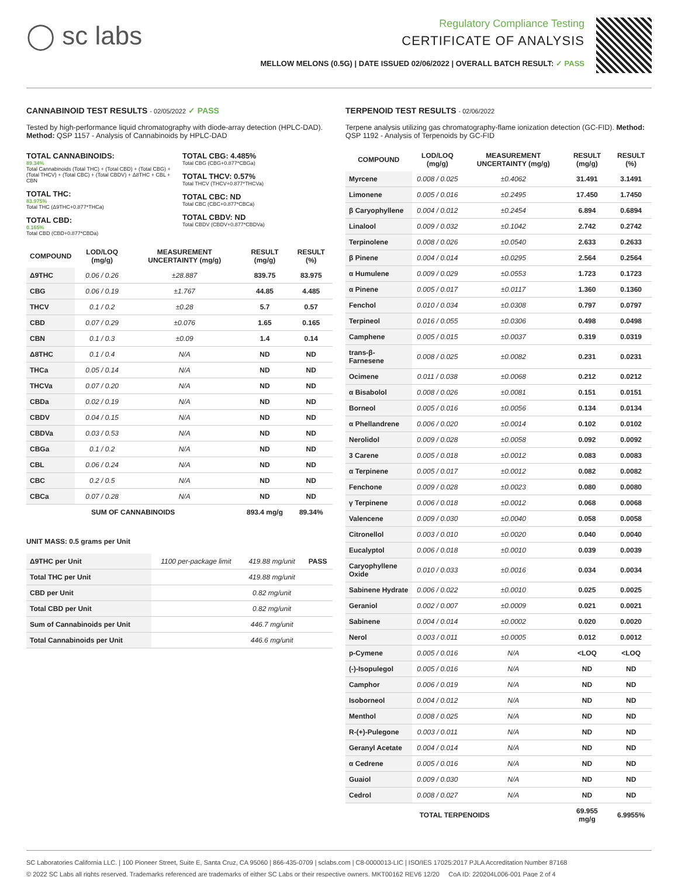◯ sc labs
Regulatory Compliance Testing
CERTIFICATE OF ANALYSIS
MELLOW MELONS (0.5G) | DATE ISSUED 02/06/2022 | OVERALL BATCH RESULT: ✓ PASS
CANNABINOID TEST RESULTS - 02/05/2022 ✓ PASS
Tested by high-performance liquid chromatography with diode-array detection (HPLC-DAD). Method: QSP 1157 - Analysis of Cannabinoids by HPLC-DAD
TOTAL CANNABINOIDS:
89.34%
Total Cannabinoids (Total THC) + (Total CBD) + (Total CBG) + (Total THCV) + (Total CBC) + (Total CBDV) + Δ8THC + CBL + CBN
TOTAL THC:
83.975%
Total THC (Δ9THC+0.877*THCa)
TOTAL CBD:
0.165%
Total CBD (CBD+0.877*CBDa)
TOTAL CBG: 4.485%
Total CBG (CBG+0.877*CBGa)
TOTAL THCV: 0.57%
Total THCV (THCV+0.877*THCVa)
TOTAL CBC: ND
Total CBC (CBC+0.877*CBCa)
TOTAL CBDV: ND
Total CBDV (CBDV+0.877*CBDVa)
| COMPOUND | LOD/LOQ (mg/g) | MEASUREMENT UNCERTAINTY (mg/g) | RESULT (mg/g) | RESULT (%) |
| --- | --- | --- | --- | --- |
| Δ9THC | 0.06 / 0.26 | ±28.887 | 839.75 | 83.975 |
| CBG | 0.06 / 0.19 | ±1.767 | 44.85 | 4.485 |
| THCV | 0.1 / 0.2 | ±0.28 | 5.7 | 0.57 |
| CBD | 0.07 / 0.29 | ±0.076 | 1.65 | 0.165 |
| CBN | 0.1 / 0.3 | ±0.09 | 1.4 | 0.14 |
| Δ8THC | 0.1 / 0.4 | N/A | ND | ND |
| THCa | 0.05 / 0.14 | N/A | ND | ND |
| THCVa | 0.07 / 0.20 | N/A | ND | ND |
| CBDa | 0.02 / 0.19 | N/A | ND | ND |
| CBDV | 0.04 / 0.15 | N/A | ND | ND |
| CBDVa | 0.03 / 0.53 | N/A | ND | ND |
| CBGa | 0.1 / 0.2 | N/A | ND | ND |
| CBL | 0.06 / 0.24 | N/A | ND | ND |
| CBC | 0.2 / 0.5 | N/A | ND | ND |
| CBCa | 0.07 / 0.28 | N/A | ND | ND |
| SUM OF CANNABINOIDS | | | 893.4 mg/g | 89.34% |
UNIT MASS: 0.5 grams per Unit
| Δ9THC per Unit | 1100 per-package limit | 419.88 mg/unit | PASS |
| Total THC per Unit | | 419.88 mg/unit | |
| CBD per Unit | | 0.82 mg/unit | |
| Total CBD per Unit | | 0.82 mg/unit | |
| Sum of Cannabinoids per Unit | | 446.7 mg/unit | |
| Total Cannabinoids per Unit | | 446.6 mg/unit | |
TERPENOID TEST RESULTS - 02/06/2022
Terpene analysis utilizing gas chromatography-flame ionization detection (GC-FID). Method: QSP 1192 - Analysis of Terpenoids by GC-FID
| COMPOUND | LOD/LOQ (mg/g) | MEASUREMENT UNCERTAINTY (mg/g) | RESULT (mg/g) | RESULT (%) |
| --- | --- | --- | --- | --- |
| Myrcene | 0.008 / 0.025 | ±0.4062 | 31.491 | 3.1491 |
| Limonene | 0.005 / 0.016 | ±0.2495 | 17.450 | 1.7450 |
| β Caryophyllene | 0.004 / 0.012 | ±0.2454 | 6.894 | 0.6894 |
| Linalool | 0.009 / 0.032 | ±0.1042 | 2.742 | 0.2742 |
| Terpinolene | 0.008 / 0.026 | ±0.0540 | 2.633 | 0.2633 |
| β Pinene | 0.004 / 0.014 | ±0.0295 | 2.564 | 0.2564 |
| α Humulene | 0.009 / 0.029 | ±0.0553 | 1.723 | 0.1723 |
| α Pinene | 0.005 / 0.017 | ±0.0117 | 1.360 | 0.1360 |
| Fenchol | 0.010 / 0.034 | ±0.0308 | 0.797 | 0.0797 |
| Terpineol | 0.016 / 0.055 | ±0.0306 | 0.498 | 0.0498 |
| Camphene | 0.005 / 0.015 | ±0.0037 | 0.319 | 0.0319 |
| trans-β-Farnesene | 0.008 / 0.025 | ±0.0082 | 0.231 | 0.0231 |
| Ocimene | 0.011 / 0.038 | ±0.0068 | 0.212 | 0.0212 |
| α Bisabolol | 0.008 / 0.026 | ±0.0081 | 0.151 | 0.0151 |
| Borneol | 0.005 / 0.016 | ±0.0056 | 0.134 | 0.0134 |
| α Phellandrene | 0.006 / 0.020 | ±0.0014 | 0.102 | 0.0102 |
| Nerolidol | 0.009 / 0.028 | ±0.0058 | 0.092 | 0.0092 |
| 3 Carene | 0.005 / 0.018 | ±0.0012 | 0.083 | 0.0083 |
| α Terpinene | 0.005 / 0.017 | ±0.0012 | 0.082 | 0.0082 |
| Fenchone | 0.009 / 0.028 | ±0.0023 | 0.080 | 0.0080 |
| γ Terpinene | 0.006 / 0.018 | ±0.0012 | 0.068 | 0.0068 |
| Valencene | 0.009 / 0.030 | ±0.0040 | 0.058 | 0.0058 |
| Citronellol | 0.003 / 0.010 | ±0.0020 | 0.040 | 0.0040 |
| Eucalyptol | 0.006 / 0.018 | ±0.0010 | 0.039 | 0.0039 |
| Caryophyllene Oxide | 0.010 / 0.033 | ±0.0016 | 0.034 | 0.0034 |
| Sabinene Hydrate | 0.006 / 0.022 | ±0.0010 | 0.025 | 0.0025 |
| Geraniol | 0.002 / 0.007 | ±0.0009 | 0.021 | 0.0021 |
| Sabinene | 0.004 / 0.014 | ±0.0002 | 0.020 | 0.0020 |
| Nerol | 0.003 / 0.011 | ±0.0005 | 0.012 | 0.0012 |
| p-Cymene | 0.005 / 0.016 | N/A | <LOQ | <LOQ |
| (-)-Isopulegol | 0.005 / 0.016 | N/A | ND | ND |
| Camphor | 0.006 / 0.019 | N/A | ND | ND |
| Isoborneol | 0.004 / 0.012 | N/A | ND | ND |
| Menthol | 0.008 / 0.025 | N/A | ND | ND |
| R-(+)-Pulegone | 0.003 / 0.011 | N/A | ND | ND |
| Geranyl Acetate | 0.004 / 0.014 | N/A | ND | ND |
| α Cedrene | 0.005 / 0.016 | N/A | ND | ND |
| Guaiol | 0.009 / 0.030 | N/A | ND | ND |
| Cedrol | 0.008 / 0.027 | N/A | ND | ND |
| TOTAL TERPENOIDS | | | 69.955 mg/g | 6.9955% |
SC Laboratories California LLC. | 100 Pioneer Street, Suite E, Santa Cruz, CA 95060 | 866-435-0709 | sclabs.com | C8-0000013-LIC | ISO/IES 17025:2017 PJLA Accreditation Number 87168
© 2022 SC Labs all rights reserved. Trademarks referenced are trademarks of either SC Labs or their respective owners. MKT00162 REV6 12/20 CoA ID: 220204L006-001 Page 2 of 4